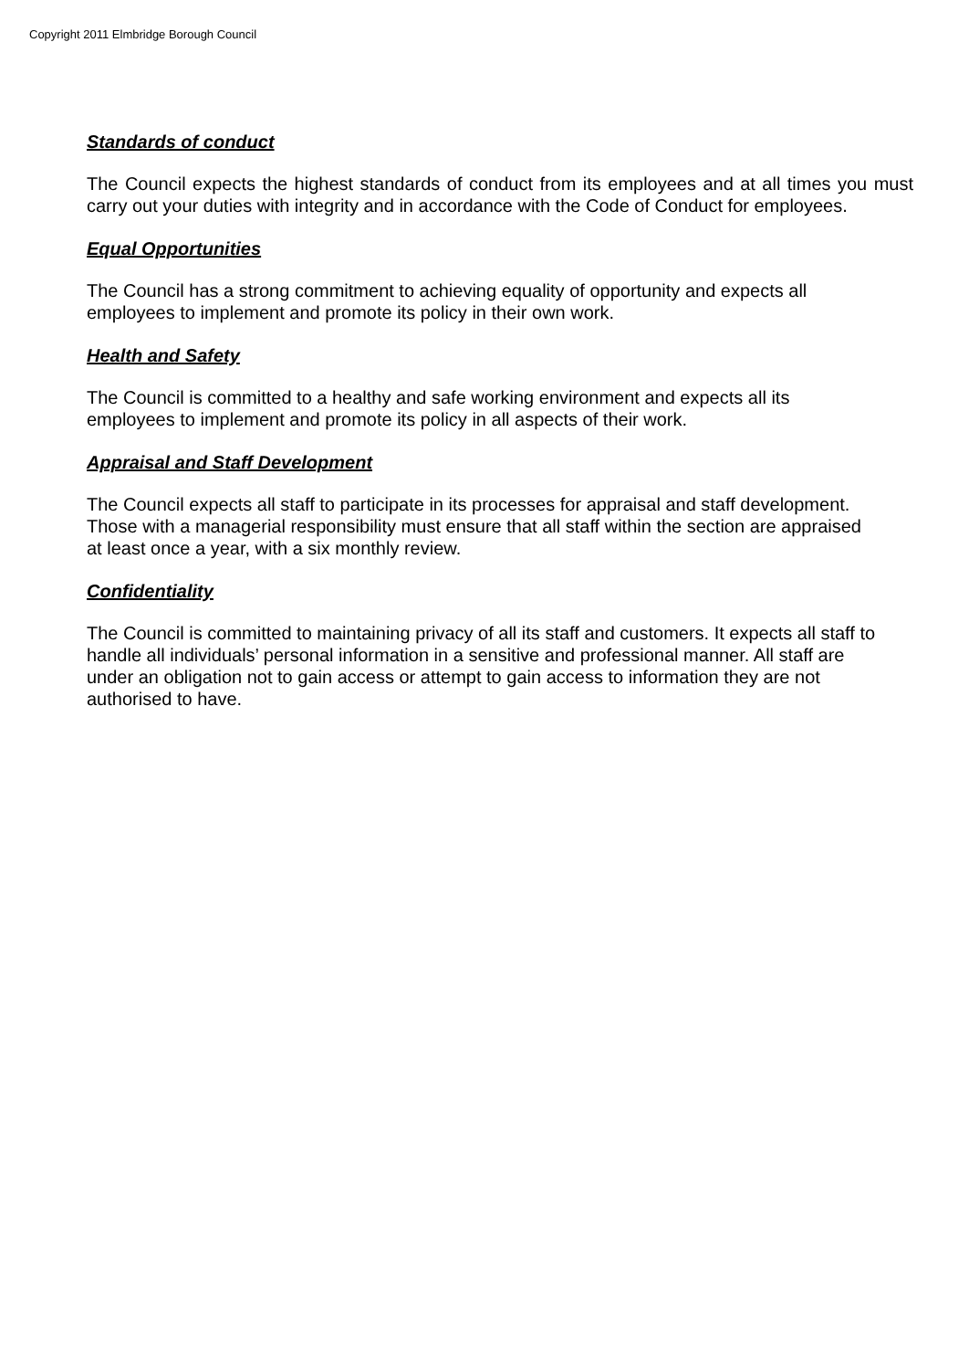Copyright 2011 Elmbridge Borough Council
Standards of conduct
The Council expects the highest standards of conduct from its employees and at all times you must carry out your duties with integrity and in accordance with the Code of Conduct for employees.
Equal Opportunities
The Council has a strong commitment to achieving equality of opportunity and expects all
employees to implement and promote its policy in their own work.
Health and Safety
The Council is committed to a healthy and safe working environment and expects all its
employees to implement and promote its policy in all aspects of their work.
Appraisal and Staff Development
The Council expects all staff to participate in its processes for appraisal and staff development.
Those with a managerial responsibility must ensure that all staff within the section are appraised
at least once a year, with a six monthly review.
Confidentiality
The Council is committed to maintaining privacy of all its staff and customers. It expects all staff to
handle all individuals’ personal information in a sensitive and professional manner. All staff are
under an obligation not to gain access or attempt to gain access to information they are not
authorised to have.